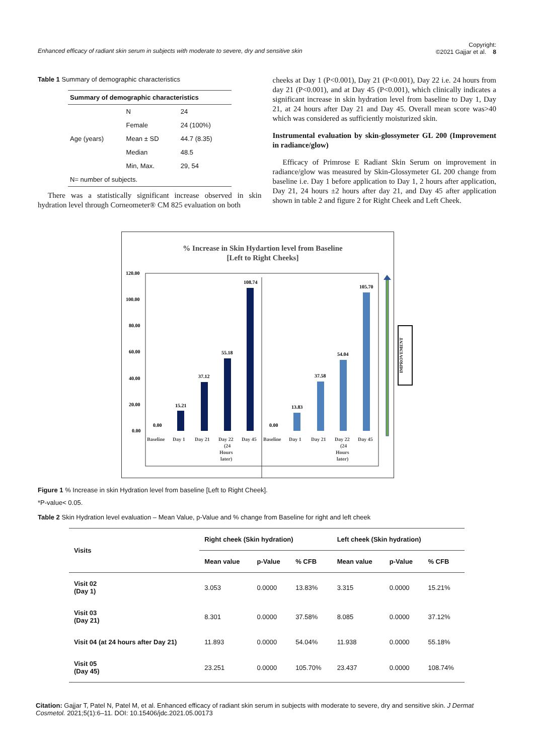Enhanced efficacy of radiant skin serum in subjects with moderate to severe, dry and sensitive skin Copyright:
©2021 Gajjar et al. 8
Table 1 Summary of demographic characteristics
| Summary of demographic characteristics | | |
| --- | --- | --- |
| | N | 24 |
| | Female | 24 (100%) |
| Age (years) | Mean ± SD | 44.7 (8.35) |
| | Median | 48.5 |
| | Min, Max. | 29, 54 |
| N= number of subjects. | | |
There was a statistically significant increase observed in skin hydration level through Corneometer® CM 825 evaluation on both
cheeks at Day 1 (P<0.001), Day 21 (P<0.001), Day 22 i.e. 24 hours from day 21 (P<0.001), and at Day 45 (P<0.001), which clinically indicates a significant increase in skin hydration level from baseline to Day 1, Day 21, at 24 hours after Day 21 and Day 45. Overall mean score was>40 which was considered as sufficiently moisturized skin.
Instrumental evaluation by skin-glossymeter GL 200 (Improvement in radiance/glow)
Efficacy of Primrose E Radiant Skin Serum on improvement in radiance/glow was measured by Skin-Glossymeter GL 200 change from baseline i.e. Day 1 before application to Day 1, 2 hours after application, Day 21, 24 hours ±2 hours after day 21, and Day 45 after application shown in table 2 and figure 2 for Right Cheek and Left Cheek.
% Increase in Skin Hydartion level from Baseline
[Left to Right Cheeks]
120.00
100.00
80.00
60.00
40.00
20.00
0.00
0.00
15.21
37.12
55.18
108.74
0.00
13.83
37.58
54.04
105.70
Baseline
Day 1
Day 21
Day 22
(24
Hours
later)
Day 45
Baseline
Day 1
Day 21
Day 22
(24
Hours
later)
Day 45
IMPROVEMENT
Figure 1 % Increase in skin Hydration level from baseline [Left to Right Cheek].
*P-value< 0.05.
Table 2 Skin Hydration level evaluation – Mean Value, p-Value and % change from Baseline for right and left cheek
| Visits | Right cheek (Skin hydration) | | | Left cheek (Skin hydration) | | |
| --- | --- | --- | --- | --- | --- | --- |
| | Mean value | p-Value | % CFB | Mean value | p-Value | % CFB |
| Visit 02 (Day 1) | 3.053 | 0.0000 | 13.83% | 3.315 | 0.0000 | 15.21% |
| Visit 03 (Day 21) | 8.301 | 0.0000 | 37.58% | 8.085 | 0.0000 | 37.12% |
| Visit 04 (at 24 hours after Day 21) | 11.893 | 0.0000 | 54.04% | 11.938 | 0.0000 | 55.18% |
| Visit 05 (Day 45) | 23.251 | 0.0000 | 105.70% | 23.437 | 0.0000 | 108.74% |
Citation: Gajjar T, Patel N, Patel M, et al. Enhanced efficacy of radiant skin serum in subjects with moderate to severe, dry and sensitive skin. J Dermat Cosmetol. 2021;5(1):6‒11. DOI: 10.15406/jdc.2021.05.00173